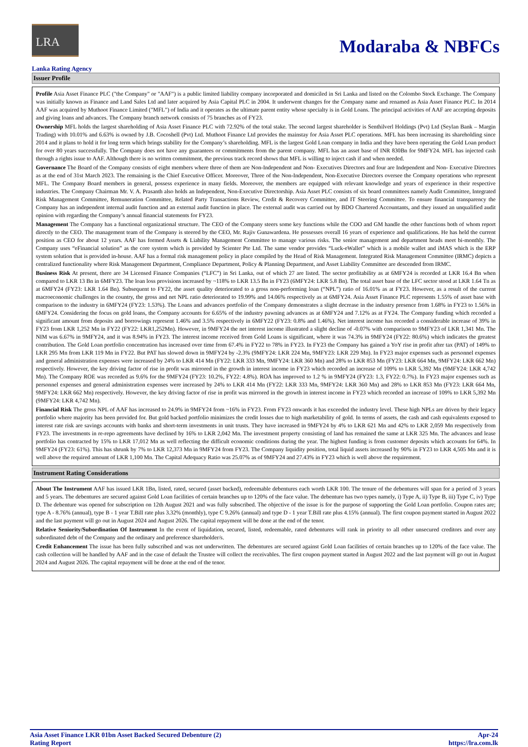LRA
Modaraba & NBFCs
Lanka Rating Agency
Issuer Profile
Profile Asia Asset Finance PLC ("the Company" or "AAF") is a public limited liability company incorporated and domiciled in Sri Lanka and listed on the Colombo Stock Exchange. The Company was initially known as Finance and Land Sales Ltd and later acquired by Asia Capital PLC in 2004. It underwent changes for the Company name and renamed as Asia Asset Finance PLC. In 2014 AAF was acquired by Muthoot Finance Limited ("MFL") of India and it operates as the ultimate parent entity whose specialty is in Gold Loans. The principal activities of AAF are accepting deposits and giving loans and advances. The Company branch network consists of 75 branches as of FY23.
Ownership MFL holds the largest shareholding of Asia Asset Finance PLC with 72.92% of the total stake. The second largest shareholder is Senthilverl Holdings (Pvt) Ltd (Seylan Bank – Margin Trading) with 10.01% and 6.63% is owned by J.B. Cocoshell (Pvt) Ltd. Muthoot Finance Ltd provides the mainstay for Asia Asset PLC operations. MFL has been increasing its shareholding since 2014 and it plans to hold it for long term which brings stability for the Company’s shareholding. MFL is the largest Gold Loan company in India and they have been operating the Gold Loan product for over 80 years successfully. The Company does not have any guarantees or commitments from the parent company. MFL has an asset base of INR 830Bn for 9MFY24. MFL has injected cash through a rights issue to AAF. Although there is no written commitment, the previous track record shows that MFL is willing to inject cash if and when needed.
Governance The Board of the Company consists of eight members where three of them are Non-Independent and Non- Executives Directors and four are Independent and Non- Executive Directors as at the end of 31st March 2023. The remaining is the Chief Executive Officer. Moreover, Three of the Non-Independent, Non-Executive Directors oversee the Company operations who represent MFL. The Company Board members in general, possess experience in many fields. Moreover, the members are equipped with relevant knowledge and years of experience in their respective industries. The Company Chairman Mr. V. A. Prasanth also holds an Independent, Non-Executive Directorship. Asia Asset PLC consists of six board committees namely Audit Committee, Integrated Risk Management Committee, Remuneration Committee, Related Party Transactions Review, Credit & Recovery Committee, and IT Steering Committee. To ensure financial transparency the Company has an independent internal audit function and an external audit function in place. The external audit was carried out by BDO Chartered Accountants, and they issued an unqualified audit opinion with regarding the Company’s annual financial statements for FY23.
Management The Company has a functional organizational structure. The CEO of the Company steers some key functions while the COO and GM handle the other functions both of whom report directly to the CEO. The management team of the Company is steered by the CEO, Mr. Rajiv Gunawardena. He possesses overall 16 years of experience and qualifications. He has held the current position as CEO for about 12 years. AAF has formed Assets & Liability Management Committee to manage various risks. The senior management and department heads meet bi-monthly. The Company uses “eFinancial solution” as the core system which is provided by Scienter Pte Ltd. The same vendor provides “Luck-eWallet” which is a mobile wallet and iMAS which is the ERP system solution that is provided in-house. AAF has a formal risk management policy in place compiled by the Head of Risk Management. Integrated Risk Management Committee (IRMC) depicts a centralized functionality where Risk Management Department, Compliance Department, Policy & Planning Department, and Asset Liability Committee are descended from IRMC.
Business Risk At present, there are 34 Licensed Finance Companies (“LFC”) in Sri Lanka, out of which 27 are listed. The sector profitability as at 6MFY24 is recorded at LKR 16.4 Bn when compared to LKR 13 Bn in 6MFY23. The loan loss provisions increased by ~118% to LKR 13.5 Bn in FY23 (6MFY24: LKR 5.8 Bn). The total asset base of the LFC sector stood at LKR 1.64 Tn as at 6MFY24 (FY23: LKR 1.64 Bn). Subsequent to FY22, the asset quality deteriorated to a gross non-performing loan (“NPL”) ratio of 16.01% as at FY23. However, as a result of the current macroeconomic challenges in the country, the gross and net NPL ratio deteriorated to 19.99% and 14.06% respectively as at 6MFY24. Asia Asset Finance PLC represents 1.55% of asset base with comparison to the industry in 6MFY24 (FY23: 1.53%). The Loans and advances portfolio of the Company demonstrates a slight decrease in the industry presence from 1.68% in FY23 to 1.56% in 6MFY24. Considering the focus on gold loans, the Company accounts for 6.65% of the industry pawning advances as at 6MFY24 and 7.12% as at FY24. The Company funding which recorded a significant amount from deposits and borrowings represent 1.46% and 3.5% respectively in 6MFY22 (FY23: 0.8% and 1.46%). Net interest income has recorded a considerable increase of 39% in FY23 from LKR 1,252 Mn in FY22 (FY22: LKR1,252Mn). However, in 9MFY24 the net interest income illustrated a slight decline of -0.07% with comparison to 9MFY23 of LKR 1,341 Mn. The NIM was 6.67% in 9MFY24, and it was 8.94% in FY23. The interest income received from Gold Loans is significant, where it was 74.3% in 9MFY24 (FY22: 80.6%) which indicates the greatest contribution. The Gold Loan portfolio concentration has increased over time from 67.4% in FY22 to 78% in FY23. In FY23 the Company has gained a YoY rise in profit after tax (PAT) of 149% to LKR 295 Mn from LKR 119 Mn in FY22. But PAT has slowed down in 9MFY24 by -2.3% (9MFY24: LKR 224 Mn, 9MFY23: LKR 229 Mn). In FY23 major expenses such as personnel expenses and general administration expenses were increased by 24% to LKR 414 Mn (FY22: LKR 333 Mn, 9MFY24: LKR 360 Mn) and 28% to LKR 853 Mn (FY23: LKR 664 Mn, 9MFY24: LKR 662 Mn) respectively. However, the key driving factor of rise in profit was mirrored in the growth in interest income in FY23 which recorded an increase of 109% to LKR 5,392 Mn (9MFY24: LKR 4,742 Mn). The Company ROE was recorded as 9.6% for the 9MFY24 (FY23: 10.2%, FY22: 4.8%). ROA has improved to 1.2 % in 9MFY24 (FY23: 1.3, FY22: 0.7%). In FY23 major expenses such as personnel expenses and general administration expenses were increased by 24% to LKR 414 Mn (FY22: LKR 333 Mn, 9MFY24: LKR 360 Mn) and 28% to LKR 853 Mn (FY23: LKR 664 Mn, 9MFY24: LKR 662 Mn) respectively. However, the key driving factor of rise in profit was mirrored in the growth in interest income in FY23 which recorded an increase of 109% to LKR 5,392 Mn (9MFY24: LKR 4,742 Mn).
Financial Risk The gross NPL of AAF has increased to 24.9% in 9MFY24 from ~16% in FY23. From FY23 onwards it has exceeded the industry level. These high NPLs are driven by their legacy portfolio where majority has been provided for. But gold backed portfolio minimizes the credit losses due to high marketability of gold. In terms of assets, the cash and cash equivalents exposed to interest rate risk are savings accounts with banks and short-term investments in unit trusts. They have increased in 9MFY24 by 4% to LKR 621 Mn and 42% to LKR 2,059 Mn respectively from FY23. The investments in re-repo agreements have declined by 16% to LKR 2,042 Mn. The investment property consisting of land has remained the same at LKR 325 Mn. The advances and lease portfolio has contracted by 15% to LKR 17,012 Mn as well reflecting the difficult economic conditions during the year. The highest funding is from customer deposits which accounts for 64%. In 9MFY24 (FY23: 61%). This has shrunk by 7% to LKR 12,373 Mn in 9MFY24 from FY23. The Company liquidity position, total liquid assets increased by 90% in FY23 to LKR 4,505 Mn and it is well above the required amount of LKR 1,100 Mn. The Capital Adequacy Ratio was 25.07% as of 9MFY24 and 27.43% in FY23 which is well above the requirement.
Instrument Rating Considerations
About The Instrument AAF has issued LKR 1Bn, listed, rated, secured (asset backed), redeemable debentures each worth LKR 100. The tenure of the debentures will span for a period of 3 years and 5 years. The debentures are secured against Gold Loan facilities of certain branches up to 120% of the face value. The debenture has two types namely, i) Type A, ii) Type B, iii) Type C, iv) Type D. The debenture was opened for subscription on 12th August 2021 and was fully subscribed. The objective of the issue is for the purpose of supporting the Gold Loan portfolio. Coupon rates are; type A - 8.76% (annual), type B - 1 year T.Bill rate plus 3.32% (monthly), type C 9.26% (annual) and type D - 1 year T.Bill rate plus 4.15% (annual). The first coupon payment started in August 2022 and the last payment will go out in August 2024 and August 2026. The capital repayment will be done at the end of the tenor.
Relative Seniority/Subordination Of Instrument In the event of liquidation, secured, listed, redeemable, rated debentures will rank in priority to all other unsecured creditors and over any subordinated debt of the Company and the ordinary and preference shareholder/s.
Credit Enhancement The issue has been fully subscribed and was not underwritten. The debentures are secured against Gold Loan facilities of certain branches up to 120% of the face value. The cash collection will be handled by AAF and in the case of default the Trustee will collect the receivables. The first coupon payment started in August 2022 and the last payment will go out in August 2024 and August 2026. The capital repayment will be done at the end of the tenor.
Asia Asset Finance LKR 01bn Asset Backed Secured Debenture (2) Apr-24
Rating Report https://lra.com.lk